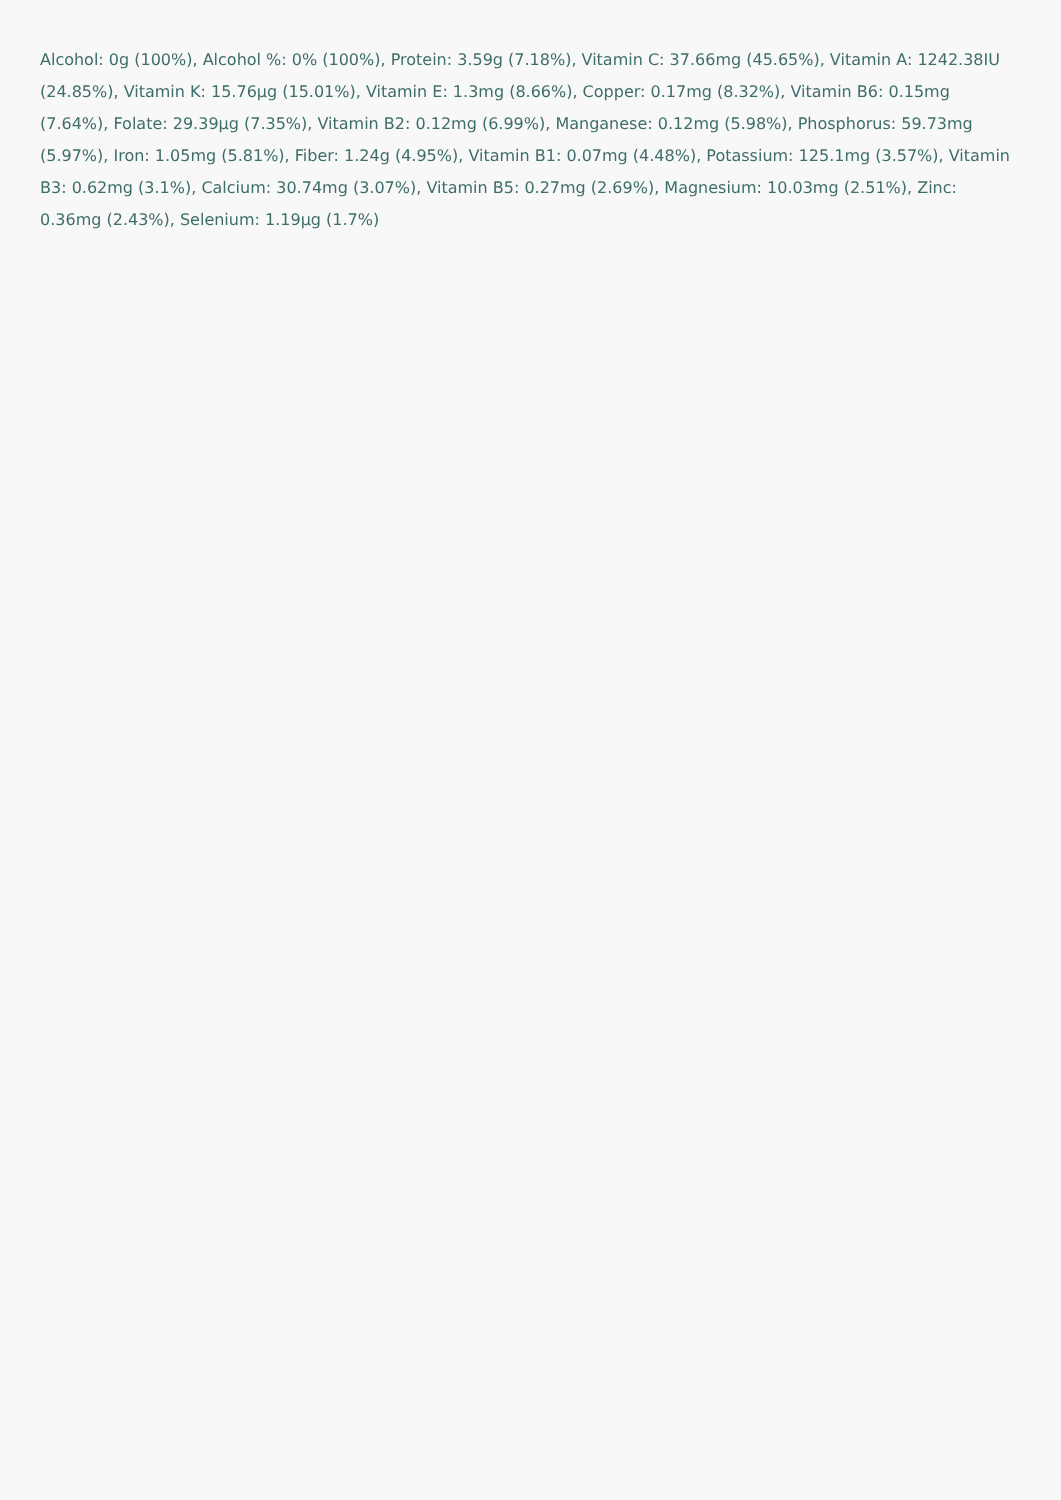Alcohol: 0g (100%), Alcohol %: 0% (100%), Protein: 3.59g (7.18%), Vitamin C: 37.66mg (45.65%), Vitamin A: 1242.38IU (24.85%), Vitamin K: 15.76µg (15.01%), Vitamin E: 1.3mg (8.66%), Copper: 0.17mg (8.32%), Vitamin B6: 0.15mg (7.64%), Folate: 29.39µg (7.35%), Vitamin B2: 0.12mg (6.99%), Manganese: 0.12mg (5.98%), Phosphorus: 59.73mg (5.97%), Iron: 1.05mg (5.81%), Fiber: 1.24g (4.95%), Vitamin B1: 0.07mg (4.48%), Potassium: 125.1mg (3.57%), Vitamin B3: 0.62mg (3.1%), Calcium: 30.74mg (3.07%), Vitamin B5: 0.27mg (2.69%), Magnesium: 10.03mg (2.51%), Zinc: 0.36mg (2.43%), Selenium: 1.19µg (1.7%)